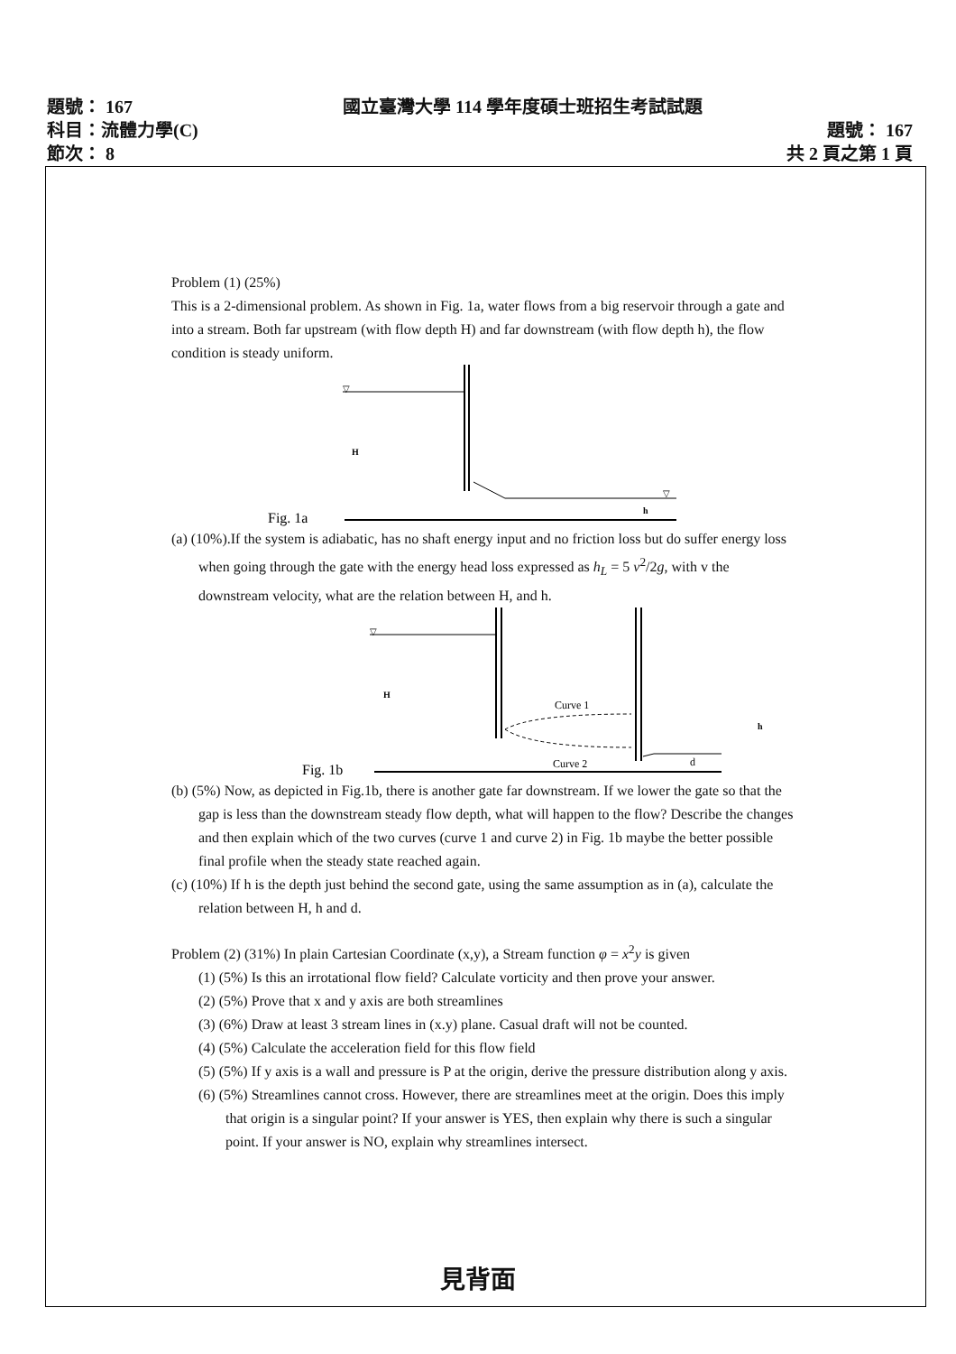題號： 167 國立臺灣大學 114 學年度碩士班招生考試試題
科目：流體力學(C) 題號： 167
節次： 8 共 2 頁之第 1 頁
Problem (1) (25%)
This is a 2-dimensional problem. As shown in Fig. 1a, water flows from a big reservoir through a gate and into a stream. Both far upstream (with flow depth H) and far downstream (with flow depth h), the flow condition is steady uniform.
▽
H
▽
h
Fig. 1a
(a) (10%).If the system is adiabatic, has no shaft energy input and no friction loss but do suffer energy loss when going through the gate with the energy head loss expressed as h<sub>L</sub> = 5 v<sup>2</sup>/2g, with v the downstream velocity, what are the relation between H, and h.
▽
H
Curve 1
Curve 2
d
Fig. 1b
h
(b) (5%) Now, as depicted in Fig.1b, there is another gate far downstream. If we lower the gate so that the gap is less than the downstream steady flow depth, what will happen to the flow? Describe the changes and then explain which of the two curves (curve 1 and curve 2) in Fig. 1b maybe the better possible final profile when the steady state reached again.
(c) (10%) If h is the depth just behind the second gate, using the same assumption as in (a), calculate the relation between H, h and d.
Problem (2) (31%) In plain Cartesian Coordinate (x,y), a Stream function φ = x<sup>2</sup>y is given
(1) (5%) Is this an irrotational flow field? Calculate vorticity and then prove your answer.
(2) (5%) Prove that x and y axis are both streamlines
(3) (6%) Draw at least 3 stream lines in (x.y) plane. Casual draft will not be counted.
(4) (5%) Calculate the acceleration field for this flow field
(5) (5%) If y axis is a wall and pressure is P at the origin, derive the pressure distribution along y axis.
(6) (5%) Streamlines cannot cross. However, there are streamlines meet at the origin. Does this imply that origin is a singular point? If your answer is YES, then explain why there is such a singular point. If your answer is NO, explain why streamlines intersect.
見背面